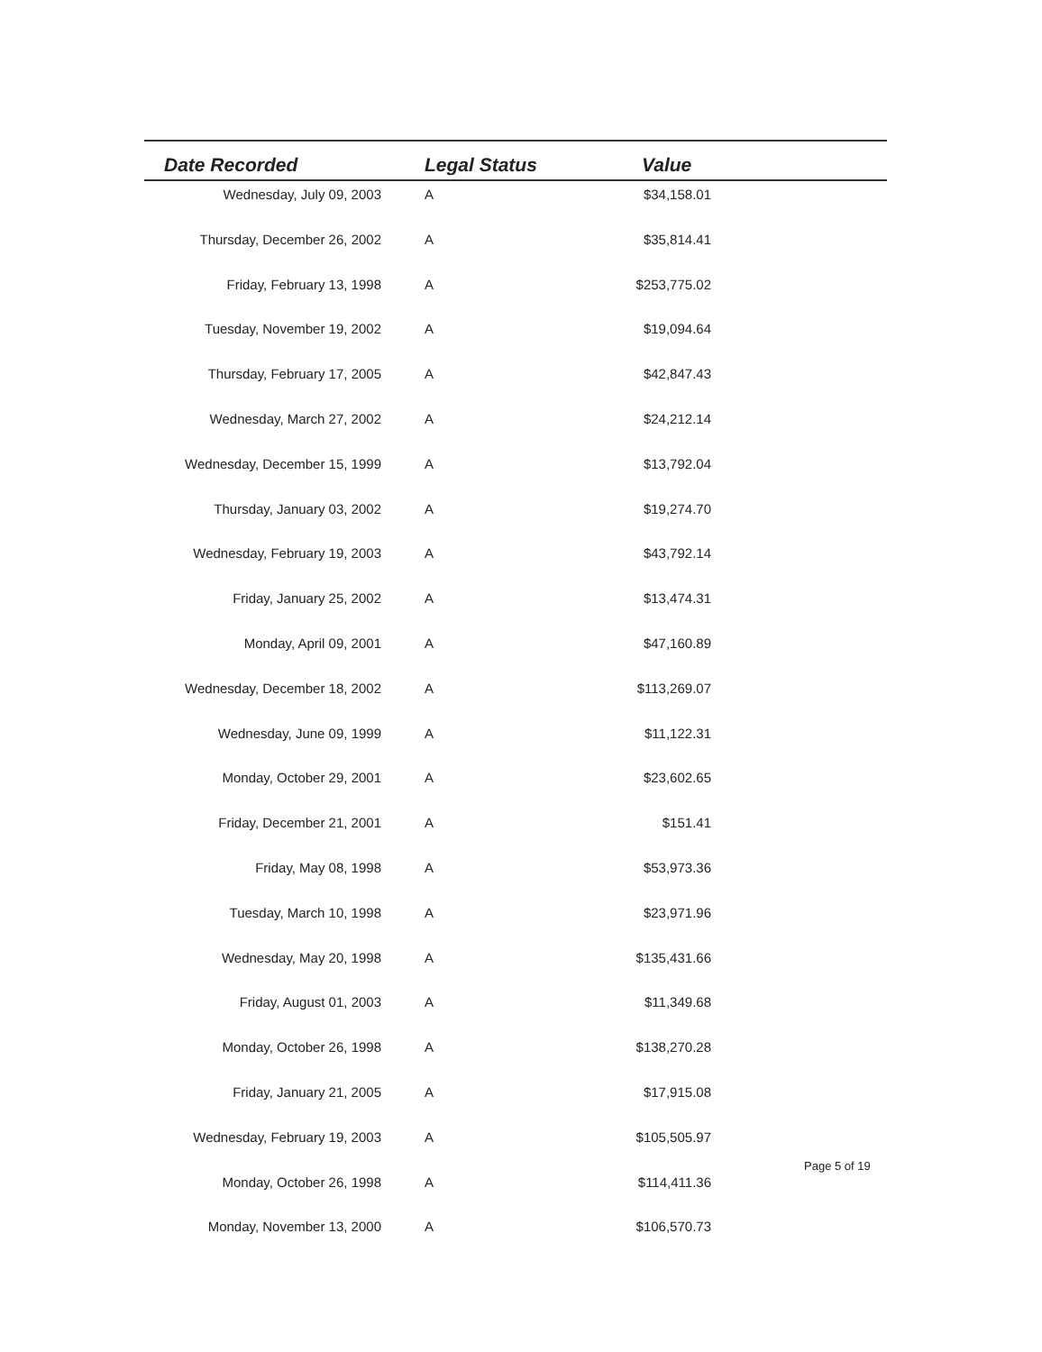| Date Recorded | Legal Status | Value | |
| --- | --- | --- | --- |
| Wednesday, July 09, 2003 | A | $34,158.01 | |
| Thursday, December 26, 2002 | A | $35,814.41 | |
| Friday, February 13, 1998 | A | $253,775.02 | |
| Tuesday, November 19, 2002 | A | $19,094.64 | |
| Thursday, February 17, 2005 | A | $42,847.43 | |
| Wednesday, March 27, 2002 | A | $24,212.14 | |
| Wednesday, December 15, 1999 | A | $13,792.04 | |
| Thursday, January 03, 2002 | A | $19,274.70 | |
| Wednesday, February 19, 2003 | A | $43,792.14 | |
| Friday, January 25, 2002 | A | $13,474.31 | |
| Monday, April 09, 2001 | A | $47,160.89 | |
| Wednesday, December 18, 2002 | A | $113,269.07 | |
| Wednesday, June 09, 1999 | A | $11,122.31 | |
| Monday, October 29, 2001 | A | $23,602.65 | |
| Friday, December 21, 2001 | A | $151.41 | |
| Friday, May 08, 1998 | A | $53,973.36 | |
| Tuesday, March 10, 1998 | A | $23,971.96 | |
| Wednesday, May 20, 1998 | A | $135,431.66 | |
| Friday, August 01, 2003 | A | $11,349.68 | |
| Monday, October 26, 1998 | A | $138,270.28 | |
| Friday, January 21, 2005 | A | $17,915.08 | |
| Wednesday, February 19, 2003 | A | $105,505.97 | |
| Monday, October 26, 1998 | A | $114,411.36 | |
| Monday, November 13, 2000 | A | $106,570.73 | |
Page 5 of 19